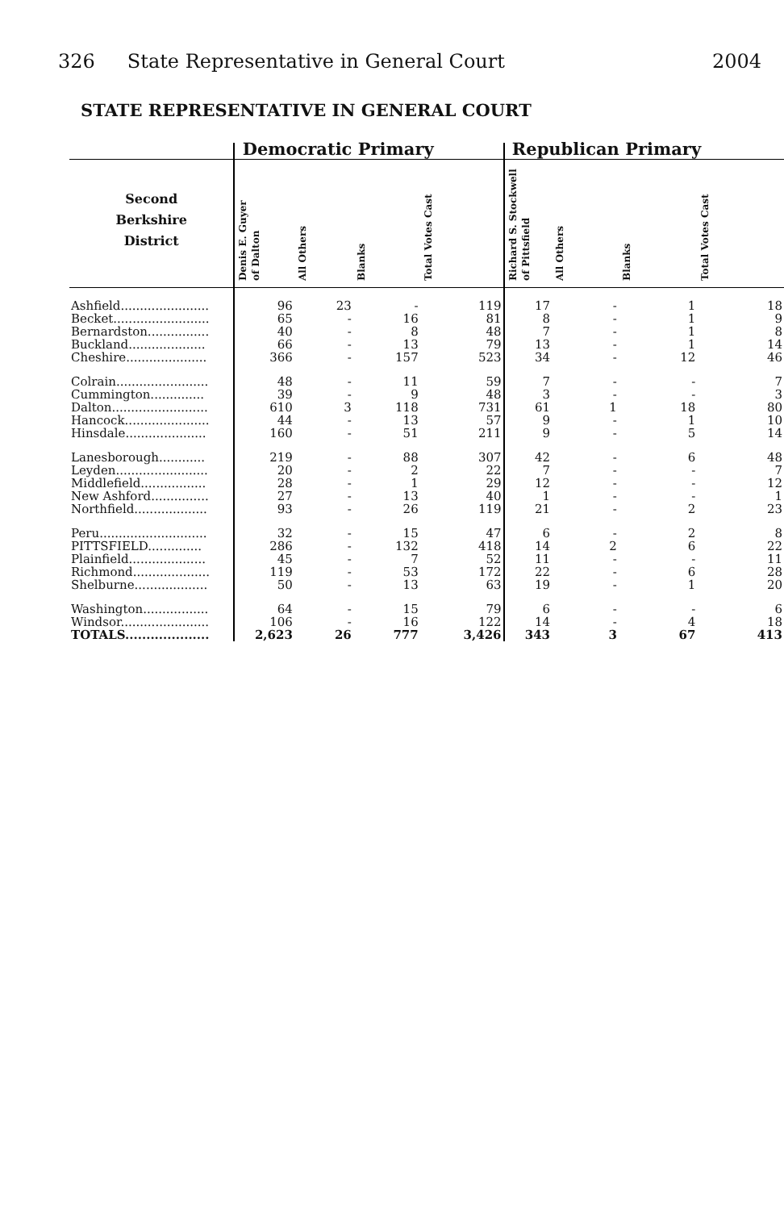326 State Representative in General Court
2004
STATE REPRESENTATIVE IN GENERAL COURT
| | Democratic Primary | | | | Republican Primary | | | |
| --- | --- | --- | --- | --- | --- | --- | --- | --- |
| Second Berkshire District | Denis E. Guyer of Dalton | All Others | Blanks | Total Votes Cast | Richard S. Stockwell of Pittsfield | All Others | Blanks | Total Votes Cast |
| Ashfield....................... | 96 | 23 | - | 119 | 17 | - | 1 | 18 |
| Becket......................... | 65 | - | 16 | 81 | 8 | - | 1 | 9 |
| Bernardston................ | 40 | - | 8 | 48 | 7 | - | 1 | 8 |
| Buckland.................... | 66 | - | 13 | 79 | 13 | - | 1 | 14 |
| Cheshire..................... | 366 | - | 157 | 523 | 34 | - | 12 | 46 |
| Colrain........................ | 48 | - | 11 | 59 | 7 | - | - | 7 |
| Cummington.............. | 39 | - | 9 | 48 | 3 | - | - | 3 |
| Dalton......................... | 610 | 3 | 118 | 731 | 61 | 1 | 18 | 80 |
| Hancock...................... | 44 | - | 13 | 57 | 9 | - | 1 | 10 |
| Hinsdale..................... | 160 | - | 51 | 211 | 9 | - | 5 | 14 |
| Lanesborough............ | 219 | - | 88 | 307 | 42 | - | 6 | 48 |
| Leyden........................ | 20 | - | 2 | 22 | 7 | - | - | 7 |
| Middlefield................. | 28 | - | 1 | 29 | 12 | - | - | 12 |
| New Ashford............... | 27 | - | 13 | 40 | 1 | - | - | 1 |
| Northfield................... | 93 | - | 26 | 119 | 21 | - | 2 | 23 |
| Peru............................ | 32 | - | 15 | 47 | 6 | - | 2 | 8 |
| PITTSFIELD.............. | 286 | - | 132 | 418 | 14 | 2 | 6 | 22 |
| Plainfield.................... | 45 | - | 7 | 52 | 11 | - | - | 11 |
| Richmond.................... | 119 | - | 53 | 172 | 22 | - | 6 | 28 |
| Shelburne................... | 50 | - | 13 | 63 | 19 | - | 1 | 20 |
| Washington................. | 64 | - | 15 | 79 | 6 | - | - | 6 |
| Windsor....................... | 106 | - | 16 | 122 | 14 | - | 4 | 18 |
| TOTALS.................... | 2,623 | 26 | 777 | 3,426 | 343 | 3 | 67 | 413 |